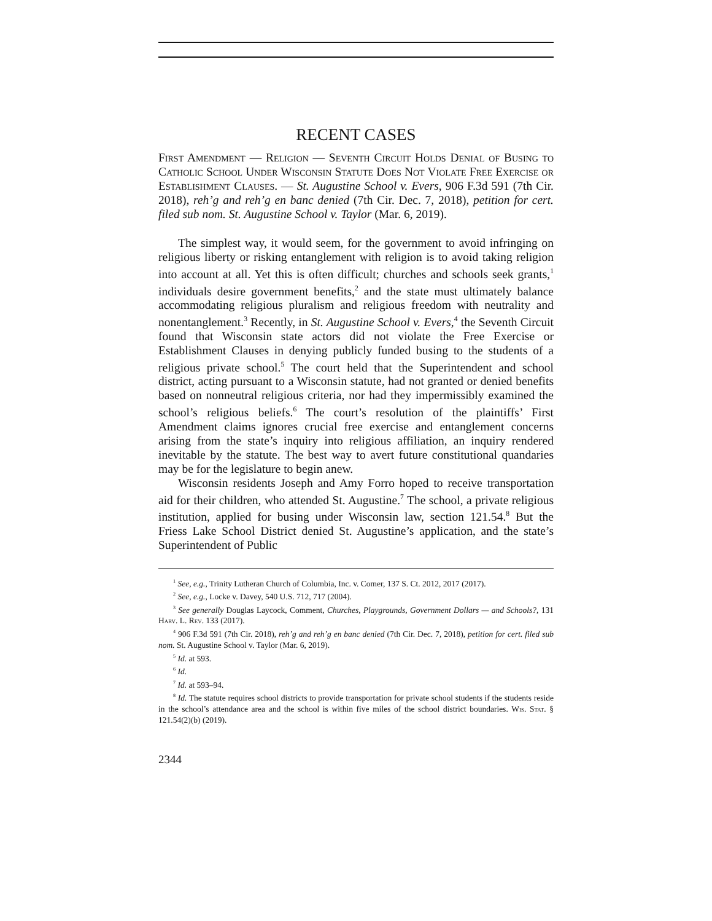RECENT CASES
First Amendment — Religion — Seventh Circuit Holds Denial of Busing to Catholic School Under Wisconsin Statute Does Not Violate Free Exercise or Establishment Clauses. — St. Augustine School v. Evers, 906 F.3d 591 (7th Cir. 2018), reh’g and reh’g en banc denied (7th Cir. Dec. 7, 2018), petition for cert. filed sub nom. St. Augustine School v. Taylor (Mar. 6, 2019).
The simplest way, it would seem, for the government to avoid infringing on religious liberty or risking entanglement with religion is to avoid taking religion into account at all. Yet this is often difficult; churches and schools seek grants,<sup>1</sup> individuals desire government benefits,<sup>2</sup> and the state must ultimately balance accommodating religious pluralism and religious freedom with neutrality and nonentanglement.<sup>3</sup> Recently, in St. Augustine School v. Evers,<sup>4</sup> the Seventh Circuit found that Wisconsin state actors did not violate the Free Exercise or Establishment Clauses in denying publicly funded busing to the students of a religious private school.<sup>5</sup> The court held that the Superintendent and school district, acting pursuant to a Wisconsin statute, had not granted or denied benefits based on nonneutral religious criteria, nor had they impermissibly examined the school’s religious beliefs.<sup>6</sup> The court’s resolution of the plaintiffs’ First Amendment claims ignores crucial free exercise and entanglement concerns arising from the state’s inquiry into religious affiliation, an inquiry rendered inevitable by the statute. The best way to avert future constitutional quandaries may be for the legislature to begin anew.
Wisconsin residents Joseph and Amy Forro hoped to receive transportation aid for their children, who attended St. Augustine.<sup>7</sup> The school, a private religious institution, applied for busing under Wisconsin law, section 121.54.<sup>8</sup> But the Friess Lake School District denied St. Augustine’s application, and the state’s Superintendent of Public
<sup>1</sup> See, e.g., Trinity Lutheran Church of Columbia, Inc. v. Comer, 137 S. Ct. 2012, 2017 (2017).
<sup>2</sup> See, e.g., Locke v. Davey, 540 U.S. 712, 717 (2004).
<sup>3</sup> See generally Douglas Laycock, Comment, Churches, Playgrounds, Government Dollars — and Schools?, 131 Harv. L. Rev. 133 (2017).
<sup>4</sup> 906 F.3d 591 (7th Cir. 2018), reh’g and reh’g en banc denied (7th Cir. Dec. 7, 2018), petition for cert. filed sub nom. St. Augustine School v. Taylor (Mar. 6, 2019).
<sup>5</sup> Id. at 593.
<sup>6</sup> Id.
<sup>7</sup> Id. at 593–94.
<sup>8</sup> Id. The statute requires school districts to provide transportation for private school students if the students reside in the school’s attendance area and the school is within five miles of the school district boundaries. Wis. Stat. § 121.54(2)(b) (2019).
2344